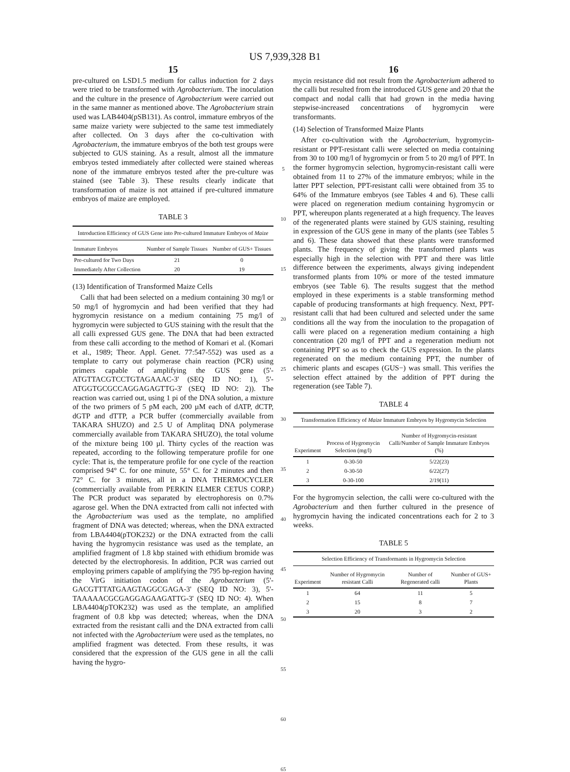US 7,939,328 B1
15
pre-cultured on LSD1.5 medium for callus induction for 2 days were tried to be transformed with Agrobacterium. The inoculation and the culture in the presence of Agrobacterium were carried out in the same manner as mentioned above. The Agrobacterium strain used was LAB4404(pSB131). As control, immature embryos of the same maize variety were subjected to the same test immediately after collected. On 3 days after the co-cultivation with Agrobacterium, the immature embryos of the both test groups were subjected to GUS staining. As a result, almost all the immature embryos tested immediately after collected were stained whereas none of the immature embryos tested after the pre-culture was stained (see Table 3). These results clearly indicate that transformation of maize is not attained if pre-cultured immature embryos of maize are employed.
TABLE 3
| Introduction Efficiency of GUS Gene into Pre-cultured Immature Embryos of Maize | | |
| Immature Embryos | Number of Sample Tissues | Number of GUS+ Tissues |
| Pre-cultured for Two Days | 21 | 0 |
| Immediately After Collection | 20 | 19 |
(13) Identification of Transformed Maize Cells
Calli that had been selected on a medium containing 30 mg/l or 50 mg/l of hygromycin and had been verified that they had hygromycin resistance on a medium containing 75 mg/l of hygromycin were subjected to GUS staining with the result that the all calli expressed GUS gene. The DNA that had been extracted from these calli according to the method of Komari et al. (Komari et al., 1989; Theor. Appl. Genet. 77:547-552) was used as a template to carry out polymerase chain reaction (PCR) using primers capable of amplifying the GUS gene (5'-ATGTTACGTCCTGTAGAAAC-3' (SEQ ID NO: 1), 5'-ATGGTGCGCCAGGAGAGTTG-3' (SEQ ID NO: 2)). The reaction was carried out, using 1 pi of the DNA solution, a mixture of the two primers of 5 pM each, 200 µM each of dATP, dCTP, dGTP and dTTP, a PCR buffer (commercially available from TAKARA SHUZO) and 2.5 U of Amplitaq DNA polymerase commercially available from TAKARA SHUZO), the total volume of the mixture being 100 µl. Thirty cycles of the reaction was repeated, according to the following temperature profile for one cycle: That is, the temperature profile for one cycle of the reaction comprised 94° C. for one minute, 55° C. for 2 minutes and then 72° C. for 3 minutes, all in a DNA THERMOCYCLER (commercially available from PERKIN ELMER CETUS CORP.) The PCR product was separated by electrophoresis on 0.7% agarose gel. When the DNA extracted from calli not infected with the Agrobacterium was used as the template, no amplified fragment of DNA was detected; whereas, when the DNA extracted from LBA4404(pTOK232) or the DNA extracted from the calli having the hygromycin resistance was used as the template, an amplified fragment of 1.8 kbp stained with ethidium bromide was detected by the electrophoresis. In addition, PCR was carried out employing primers capable of amplifying the 795 bp-region having the VirG initiation codon of the Agrobacterium (5'-GACGTTTATGAAGTAGGCGAGA-3' (SEQ ID NO: 3), 5'-TAAAAACGCGAGGAGAAGATTG-3' (SEQ ID NO: 4). When LBA4404(pTOK232) was used as the template, an amplified fragment of 0.8 kbp was detected; whereas, when the DNA extracted from the resistant calli and the DNA extracted from calli not infected with the Agrobacterium were used as the templates, no amplified fragment was detected. From these results, it was considered that the expression of the GUS gene in all the calli having the hygro-
5
10
15
20
25
30
35
40
45
50
55
60
65
16
mycin resistance did not result from the Agrobacterium adhered to the calli but resulted from the introduced GUS gene and 20 that the compact and nodal calli that had grown in the media having stepwise-increased concentrations of hygromycin were transformants.
(14) Selection of Transformed Maize Plants
After co-cultivation with the Agrobacterium, hygromycin-resistant or PPT-resistant calli were selected on media containing from 30 to 100 mg/l of hygromycin or from 5 to 20 mg/l of PPT. In the former hygromycin selection, hygromycin-resistant calli were obtained from 11 to 27% of the immature embryos; while in the latter PPT selection, PPT-resistant calli were obtained from 35 to 64% of the Immature embryos (see Tables 4 and 6). These calli were placed on regeneration medium containing hygromycin or PPT, whereupon plants regenerated at a high frequency. The leaves of the regenerated plants were stained by GUS staining, resulting in expression of the GUS gene in many of the plants (see Tables 5 and 6). These data showed that these plants were transformed plants. The frequency of giving the transformed plants was especially high in the selection with PPT and there was little difference between the experiments, always giving independent transformed plants from 10% or more of the tested immature embryos (see Table 6). The results suggest that the method employed in these experiments is a stable transforming method capable of producing transformants at high frequency. Next, PPT-resistant calli that had been cultured and selected under the same conditions all the way from the inoculation to the propagation of calli were placed on a regeneration medium containing a high concentration (20 mg/l of PPT and a regeneration medium not containing PPT so as to check the GUS expression. In the plants regenerated on the medium containing PPT, the number of chimeric plants and escapes (GUS−) was small. This verifies the selection effect attained by the addition of PPT during the regeneration (see Table 7).
TABLE 4
| Transformation Efficiency of Maize Immature Embryos by Hygromycin Selection | | |
| Experiment | Process of Hygromycin Selection (mg/l) | Number of Hygromycin-resistant Calli/Number of Sample Immature Embryos (%) |
| 1 | 0-30-50 | 5/22(23) |
| 2 | 0-30-50 | 6/22(27) |
| 3 | 0-30-100 | 2/19(11) |
For the hygromycin selection, the calli were co-cultured with the Agrobacterium and then further cultured in the presence of hygromycin having the indicated concentrations each for 2 to 3 weeks.
TABLE 5
| Selection Efficiency of Transformants in Hygromycin Selection | | | |
| Experiment | Number of Hygromycin resistant Calli | Number of Regenerated calli | Number of GUS+ Plants |
| 1 | 64 | 11 | 5 |
| 2 | 15 | 8 | 7 |
| 3 | 20 | 3 | 2 |